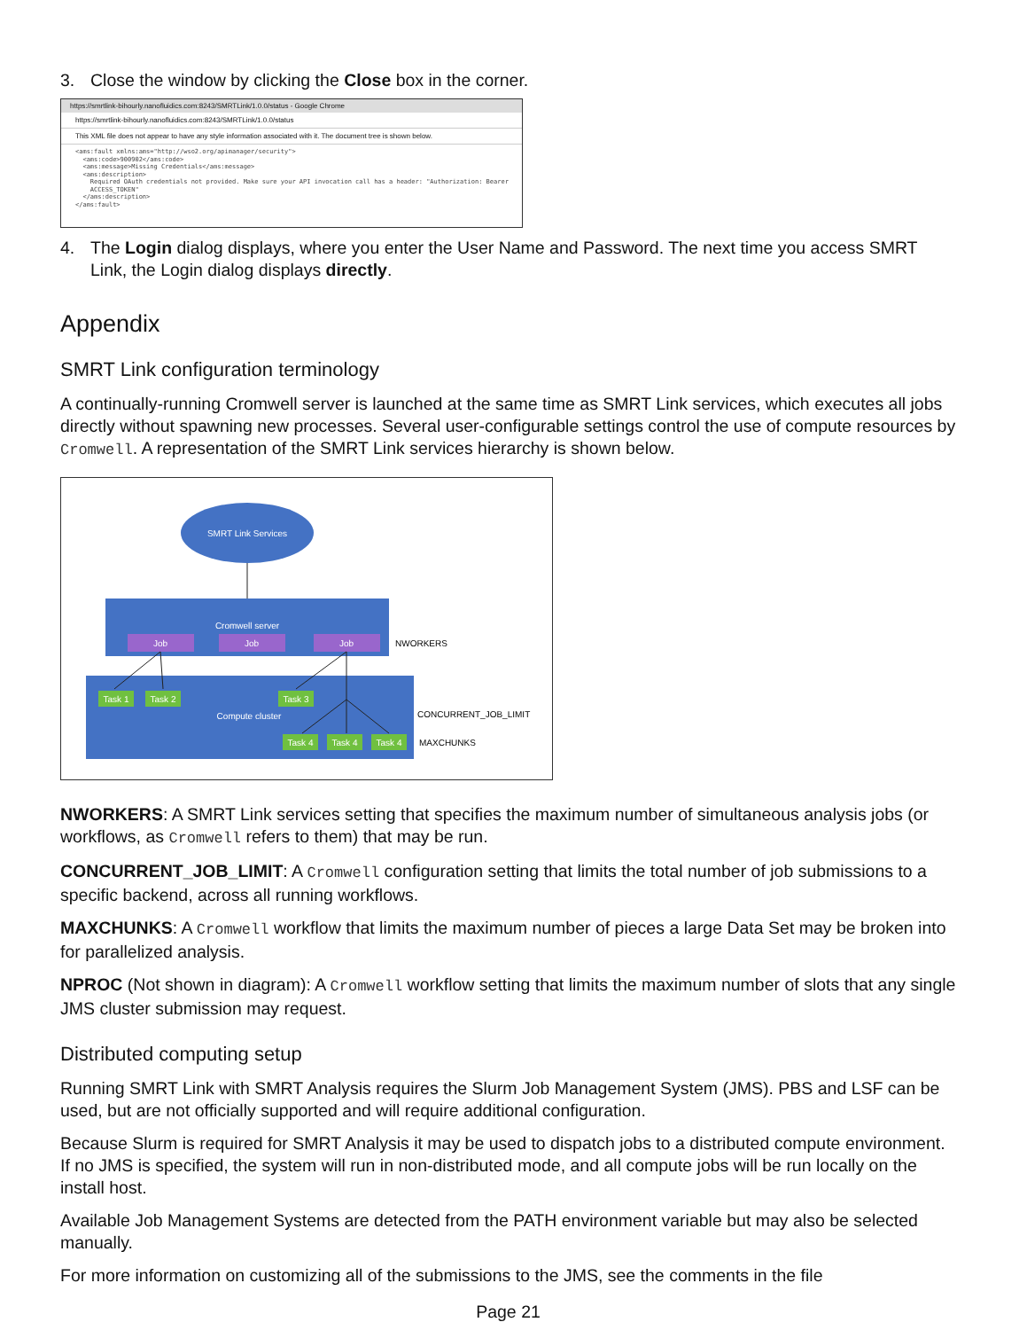3. Close the window by clicking the Close box in the corner.
https://smrtlink-bihourly.nanofluidics.com:8243/SMRTLink/1.0.0/status - Google Chrome
https://smrtlink-bihourly.nanofluidics.com:8243/SMRTLink/1.0.0/status
This XML file does not appear to have any style information associated with it. The document tree is shown below.
<ams:fault xmlns:ams="http://wso2.org/apimanager/security">
  <ams:code>900902</ams:code>
  <ams:message>Missing Credentials</ams:message>
  <ams:description>
    Required OAuth credentials not provided. Make sure your API invocation call has a header: "Authorization: Bearer
    ACCESS_TOKEN"
  </ams:description>
</ams:fault>
4. The Login dialog displays, where you enter the User Name and Password. The next time you access SMRT Link, the Login dialog displays directly.
Appendix
SMRT Link configuration terminology
A continually-running Cromwell server is launched at the same time as SMRT Link services, which executes all jobs directly without spawning new processes. Several user-configurable settings control the use of compute resources by Cromwell. A representation of the SMRT Link services hierarchy is shown below.
SMRT Link Services
Cromwell server
Job
Job
Job
NWORKERS
Task 1
Task 2
Task 3
Compute cluster
Task 4
Task 4
Task 4
CONCURRENT_JOB_LIMIT
MAXCHUNKS
NWORKERS: A SMRT Link services setting that specifies the maximum number of simultaneous analysis jobs (or workflows, as Cromwell refers to them) that may be run.
CONCURRENT_JOB_LIMIT: A Cromwell configuration setting that limits the total number of job submissions to a specific backend, across all running workflows.
MAXCHUNKS: A Cromwell workflow that limits the maximum number of pieces a large Data Set may be broken into for parallelized analysis.
NPROC (Not shown in diagram): A Cromwell workflow setting that limits the maximum number of slots that any single JMS cluster submission may request.
Distributed computing setup
Running SMRT Link with SMRT Analysis requires the Slurm Job Management System (JMS). PBS and LSF can be used, but are not officially supported and will require additional configuration.
Because Slurm is required for SMRT Analysis it may be used to dispatch jobs to a distributed compute environment. If no JMS is specified, the system will run in non-distributed mode, and all compute jobs will be run locally on the install host.
Available Job Management Systems are detected from the PATH environment variable but may also be selected manually.
For more information on customizing all of the submissions to the JMS, see the comments in the file
Page 21